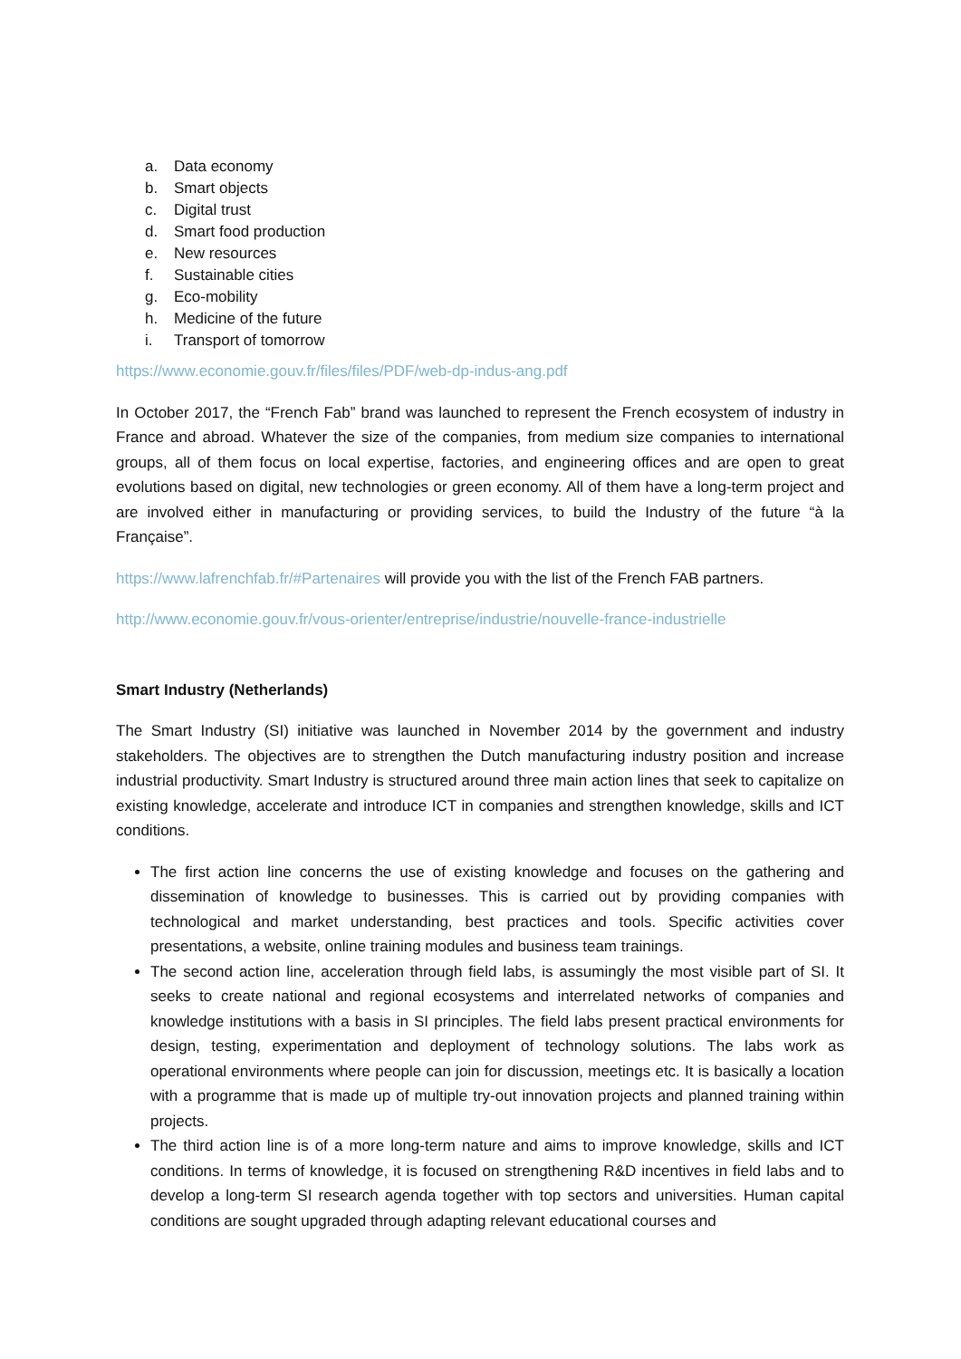a. Data economy
b. Smart objects
c. Digital trust
d. Smart food production
e. New resources
f. Sustainable cities
g. Eco-mobility
h. Medicine of the future
i. Transport of tomorrow
https://www.economie.gouv.fr/files/files/PDF/web-dp-indus-ang.pdf
In October 2017, the “French Fab” brand was launched to represent the French ecosystem of industry in France and abroad. Whatever the size of the companies, from medium size companies to international groups, all of them focus on local expertise, factories, and engineering offices and are open to great evolutions based on digital, new technologies or green economy. All of them have a long-term project and are involved either in manufacturing or providing services, to build the Industry of the future “à la Française”.
https://www.lafrenchfab.fr/#Partenaires will provide you with the list of the French FAB partners.
http://www.economie.gouv.fr/vous-orienter/entreprise/industrie/nouvelle-france-industrielle
Smart Industry (Netherlands)
The Smart Industry (SI) initiative was launched in November 2014 by the government and industry stakeholders. The objectives are to strengthen the Dutch manufacturing industry position and increase industrial productivity. Smart Industry is structured around three main action lines that seek to capitalize on existing knowledge, accelerate and introduce ICT in companies and strengthen knowledge, skills and ICT conditions.
The first action line concerns the use of existing knowledge and focuses on the gathering and dissemination of knowledge to businesses. This is carried out by providing companies with technological and market understanding, best practices and tools. Specific activities cover presentations, a website, online training modules and business team trainings.
The second action line, acceleration through field labs, is assumingly the most visible part of SI. It seeks to create national and regional ecosystems and interrelated networks of companies and knowledge institutions with a basis in SI principles. The field labs present practical environments for design, testing, experimentation and deployment of technology solutions. The labs work as operational environments where people can join for discussion, meetings etc. It is basically a location with a programme that is made up of multiple try-out innovation projects and planned training within projects.
The third action line is of a more long-term nature and aims to improve knowledge, skills and ICT conditions. In terms of knowledge, it is focused on strengthening R&D incentives in field labs and to develop a long-term SI research agenda together with top sectors and universities. Human capital conditions are sought upgraded through adapting relevant educational courses and